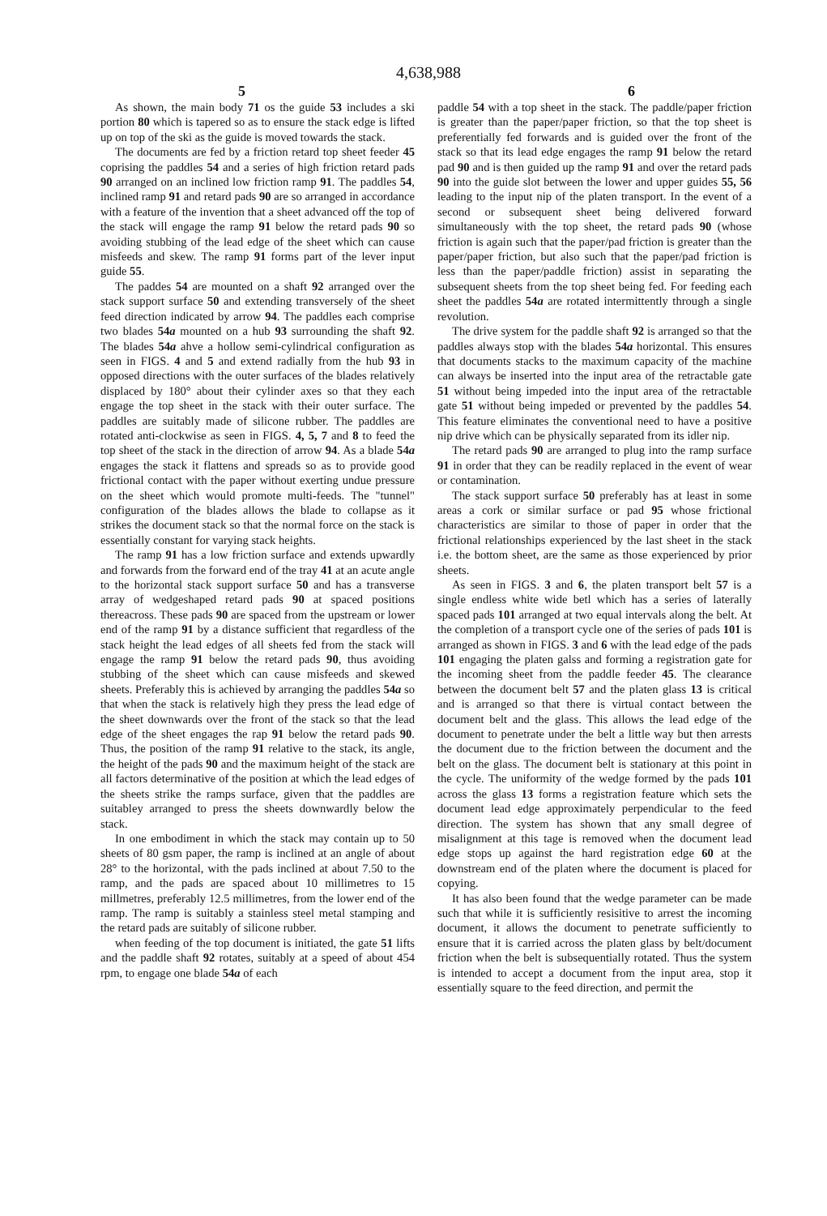4,638,988
5 6
As shown, the main body 71 os the guide 53 includes a ski portion 80 which is tapered so as to ensure the stack edge is lifted up on top of the ski as the guide is moved towards the stack.
The documents are fed by a friction retard top sheet feeder 45 coprising the paddles 54 and a series of high friction retard pads 90 arranged on an inclined low friction ramp 91. The paddles 54, inclined ramp 91 and retard pads 90 are so arranged in accordance with a feature of the invention that a sheet advanced off the top of the stack will engage the ramp 91 below the retard pads 90 so avoiding stubbing of the lead edge of the sheet which can cause misfeeds and skew. The ramp 91 forms part of the lever input guide 55.
The paddes 54 are mounted on a shaft 92 arranged over the stack support surface 50 and extending transversely of the sheet feed direction indicated by arrow 94. The paddles each comprise two blades 54a mounted on a hub 93 surrounding the shaft 92. The blades 54a ahve a hollow semi-cylindrical configuration as seen in FIGS. 4 and 5 and extend radially from the hub 93 in opposed directions with the outer surfaces of the blades relatively displaced by 180° about their cylinder axes so that they each engage the top sheet in the stack with their outer surface. The paddles are suitably made of silicone rubber. The paddles are rotated anti-clockwise as seen in FIGS. 4, 5, 7 and 8 to feed the top sheet of the stack in the direction of arrow 94. As a blade 54a engages the stack it flattens and spreads so as to provide good frictional contact with the paper without exerting undue pressure on the sheet which would promote multi-feeds. The "tunnel" configuration of the blades allows the blade to collapse as it strikes the document stack so that the normal force on the stack is essentially constant for varying stack heights.
The ramp 91 has a low friction surface and extends upwardly and forwards from the forward end of the tray 41 at an acute angle to the horizontal stack support surface 50 and has a transverse array of wedgeshaped retard pads 90 at spaced positions thereacross. These pads 90 are spaced from the upstream or lower end of the ramp 91 by a distance sufficient that regardless of the stack height the lead edges of all sheets fed from the stack will engage the ramp 91 below the retard pads 90, thus avoiding stubbing of the sheet which can cause misfeeds and skewed sheets. Preferably this is achieved by arranging the paddles 54a so that when the stack is relatively high they press the lead edge of the sheet downwards over the front of the stack so that the lead edge of the sheet engages the rap 91 below the retard pads 90. Thus, the position of the ramp 91 relative to the stack, its angle, the height of the pads 90 and the maximum height of the stack are all factors determinative of the position at which the lead edges of the sheets strike the ramps surface, given that the paddles are suitabley arranged to press the sheets downwardly below the stack.
In one embodiment in which the stack may contain up to 50 sheets of 80 gsm paper, the ramp is inclined at an angle of about 28° to the horizontal, with the pads inclined at about 7.50 to the ramp, and the pads are spaced about 10 millimetres to 15 millmetres, preferably 12.5 millimetres, from the lower end of the ramp. The ramp is suitably a stainless steel metal stamping and the retard pads are suitably of silicone rubber.
when feeding of the top document is initiated, the gate 51 lifts and the paddle shaft 92 rotates, suitably at a speed of about 454 rpm, to engage one blade 54a of each
paddle 54 with a top sheet in the stack. The paddle/paper friction is greater than the paper/paper friction, so that the top sheet is preferentially fed forwards and is guided over the front of the stack so that its lead edge engages the ramp 91 below the retard pad 90 and is then guided up the ramp 91 and over the retard pads 90 into the guide slot between the lower and upper guides 55, 56 leading to the input nip of the platen transport. In the event of a second or subsequent sheet being delivered forward simultaneously with the top sheet, the retard pads 90 (whose friction is again such that the paper/pad friction is greater than the paper/paper friction, but also such that the paper/pad friction is less than the paper/paddle friction) assist in separating the subsequent sheets from the top sheet being fed. For feeding each sheet the paddles 54a are rotated intermittently through a single revolution.
The drive system for the paddle shaft 92 is arranged so that the paddles always stop with the blades 54a horizontal. This ensures that documents stacks to the maximum capacity of the machine can always be inserted into the input area of the retractable gate 51 without being impeded into the input area of the retractable gate 51 without being impeded or prevented by the paddles 54. This feature eliminates the conventional need to have a positive nip drive which can be physically separated from its idler nip.
The retard pads 90 are arranged to plug into the ramp surface 91 in order that they can be readily replaced in the event of wear or contamination.
The stack support surface 50 preferably has at least in some areas a cork or similar surface or pad 95 whose frictional characteristics are similar to those of paper in order that the frictional relationships experienced by the last sheet in the stack i.e. the bottom sheet, are the same as those experienced by prior sheets.
As seen in FIGS. 3 and 6, the platen transport belt 57 is a single endless white wide betl which has a series of laterally spaced pads 101 arranged at two equal intervals along the belt. At the completion of a transport cycle one of the series of pads 101 is arranged as shown in FIGS. 3 and 6 with the lead edge of the pads 101 engaging the platen galss and forming a registration gate for the incoming sheet from the paddle feeder 45. The clearance between the document belt 57 and the platen glass 13 is critical and is arranged so that there is virtual contact between the document belt and the glass. This allows the lead edge of the document to penetrate under the belt a little way but then arrests the document due to the friction between the document and the belt on the glass. The document belt is stationary at this point in the cycle. The uniformity of the wedge formed by the pads 101 across the glass 13 forms a registration feature which sets the document lead edge approximately perpendicular to the feed direction. The system has shown that any small degree of misalignment at this tage is removed when the document lead edge stops up against the hard registration edge 60 at the downstream end of the platen where the document is placed for copying.
It has also been found that the wedge parameter can be made such that while it is sufficiently resisitive to arrest the incoming document, it allows the document to penetrate sufficiently to ensure that it is carried across the platen glass by belt/document friction when the belt is subsequentially rotated. Thus the system is intended to accept a document from the input area, stop it essentially square to the feed direction, and permit the